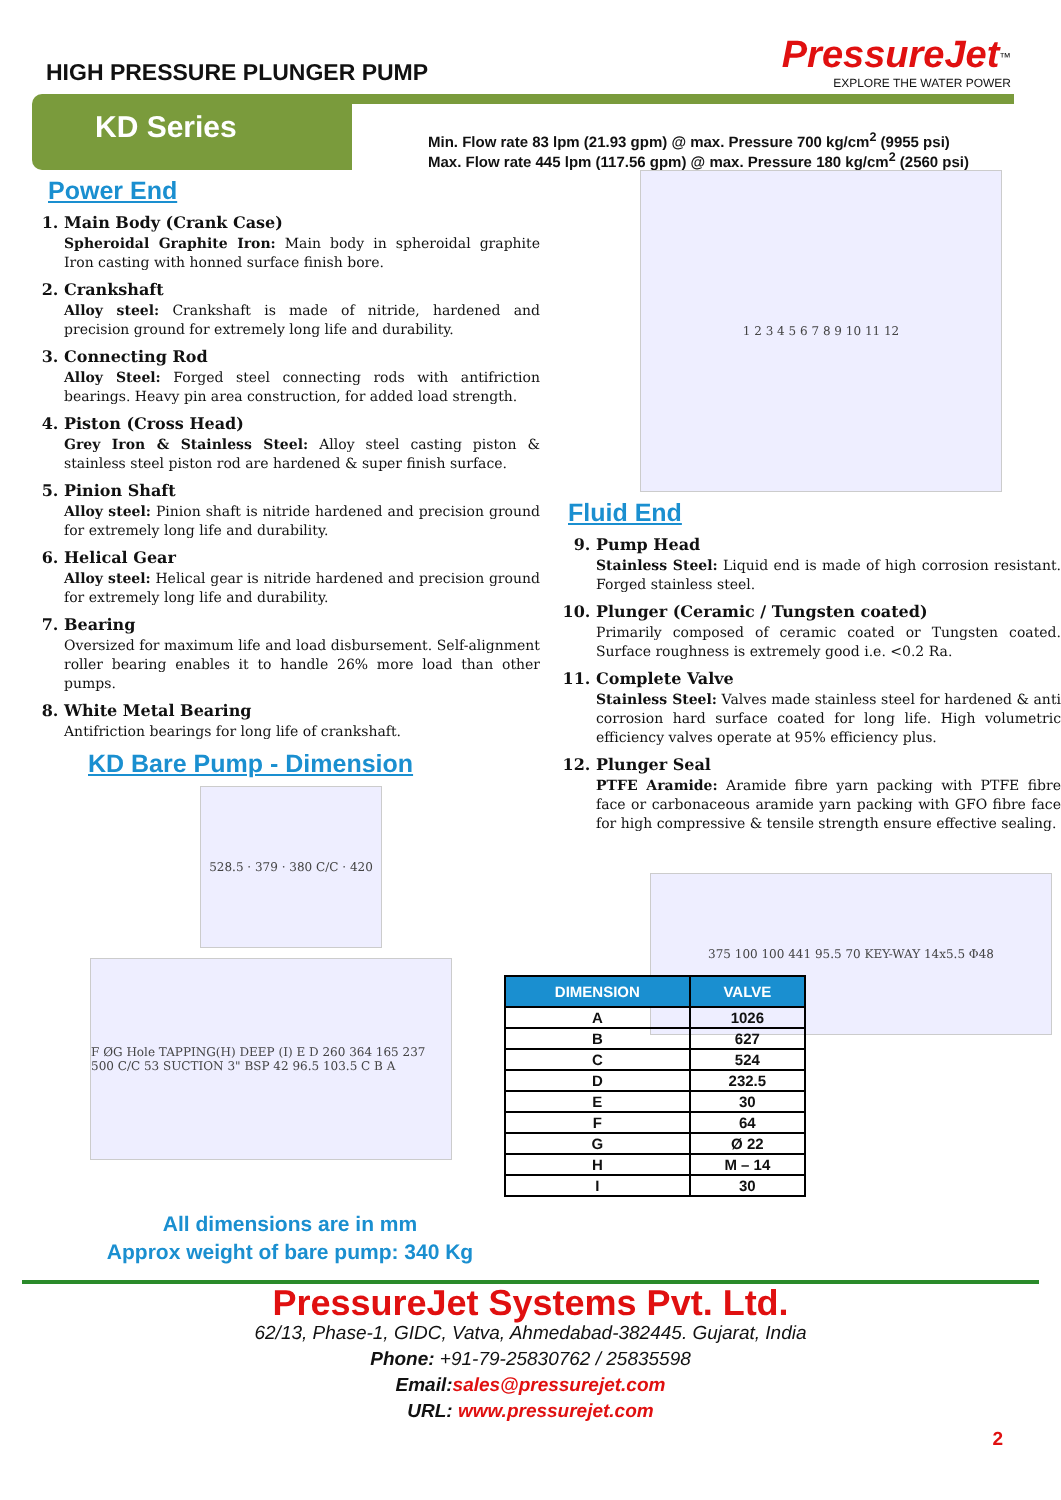HIGH PRESSURE PLUNGER PUMP
PressureJet<sup>™</sup>
EXPLORE THE WATER POWER
KD Series
Min. Flow rate 83 lpm (21.93 gpm) @ max. Pressure 700 kg/cm<sup>2</sup> (9955 psi)
Max. Flow rate 445 lpm (117.56 gpm) @ max. Pressure 180 kg/cm<sup>2</sup> (2560 psi)
Power End
1. Main Body (Crank Case)
Spheroidal Graphite Iron: Main body in spheroidal graphite Iron casting with honned surface finish bore.
2. Crankshaft
Alloy steel: Crankshaft is made of nitride, hardened and precision ground for extremely long life and durability.
3. Connecting Rod
Alloy Steel: Forged steel connecting rods with antifriction bearings. Heavy pin area construction, for added load strength.
4. Piston (Cross Head)
Grey Iron & Stainless Steel: Alloy steel casting piston & stainless steel piston rod are hardened & super finish surface.
5. Pinion Shaft
Alloy steel: Pinion shaft is nitride hardened and precision ground for extremely long life and durability.
6. Helical Gear
Alloy steel: Helical gear is nitride hardened and precision ground for extremely long life and durability.
7. Bearing
Oversized for maximum life and load disbursement. Self-alignment roller bearing enables it to handle 26% more load than other pumps.
8. White Metal Bearing
Antifriction bearings for long life of crankshaft.
KD Bare Pump - Dimension
528.5 · 379 · 380 C/C · 420
F ØG Hole TAPPING(H) DEEP (I) E D 260 364 165 237 500 C/C 53 SUCTION 3" BSP 42 96.5 103.5 C B A
All dimensions are in mm
Approx weight of bare pump: 340 Kg
1 2 3 4 5 6 7 8 9 10 11 12
Fluid End
9. Pump Head
Stainless Steel: Liquid end is made of high corrosion resistant. Forged stainless steel.
10. Plunger (Ceramic / Tungsten coated)
Primarily composed of ceramic coated or Tungsten coated. Surface roughness is extremely good i.e. <0.2 Ra.
11. Complete Valve
Stainless Steel: Valves made stainless steel for hardened & anti corrosion hard surface coated for long life. High volumetric efficiency valves operate at 95% efficiency plus.
12. Plunger Seal
PTFE Aramide: Aramide fibre yarn packing with PTFE fibre face or carbonaceous aramide yarn packing with GFO fibre face for high compressive & tensile strength ensure effective sealing.
375 100 100 441 95.5 70 KEY-WAY 14x5.5 Φ48
| DIMENSION | VALVE |
| --- | --- |
| A | 1026 |
| B | 627 |
| C | 524 |
| D | 232.5 |
| E | 30 |
| F | 64 |
| G | Ø 22 |
| H | M – 14 |
| I | 30 |
PressureJet Systems Pvt. Ltd.
62/13, Phase-1, GIDC, Vatva, Ahmedabad-382445. Gujarat, India
Phone: +91-79-25830762 / 25835598
Email:sales@pressurejet.com
URL: www.pressurejet.com
2